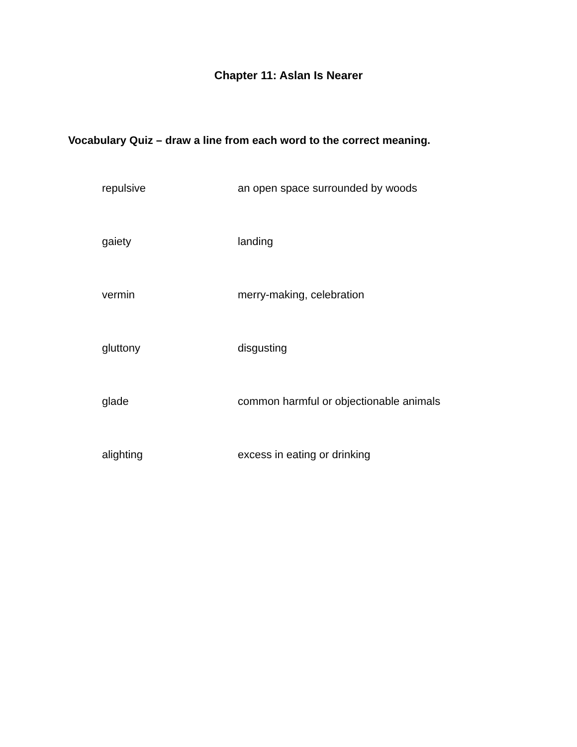Chapter 11: Aslan Is Nearer
Vocabulary Quiz – draw a line from each word to the correct meaning.
| repulsive | an open space surrounded by woods |
| gaiety | landing |
| vermin | merry-making, celebration |
| gluttony | disgusting |
| glade | common harmful or objectionable animals |
| alighting | excess in eating or drinking |